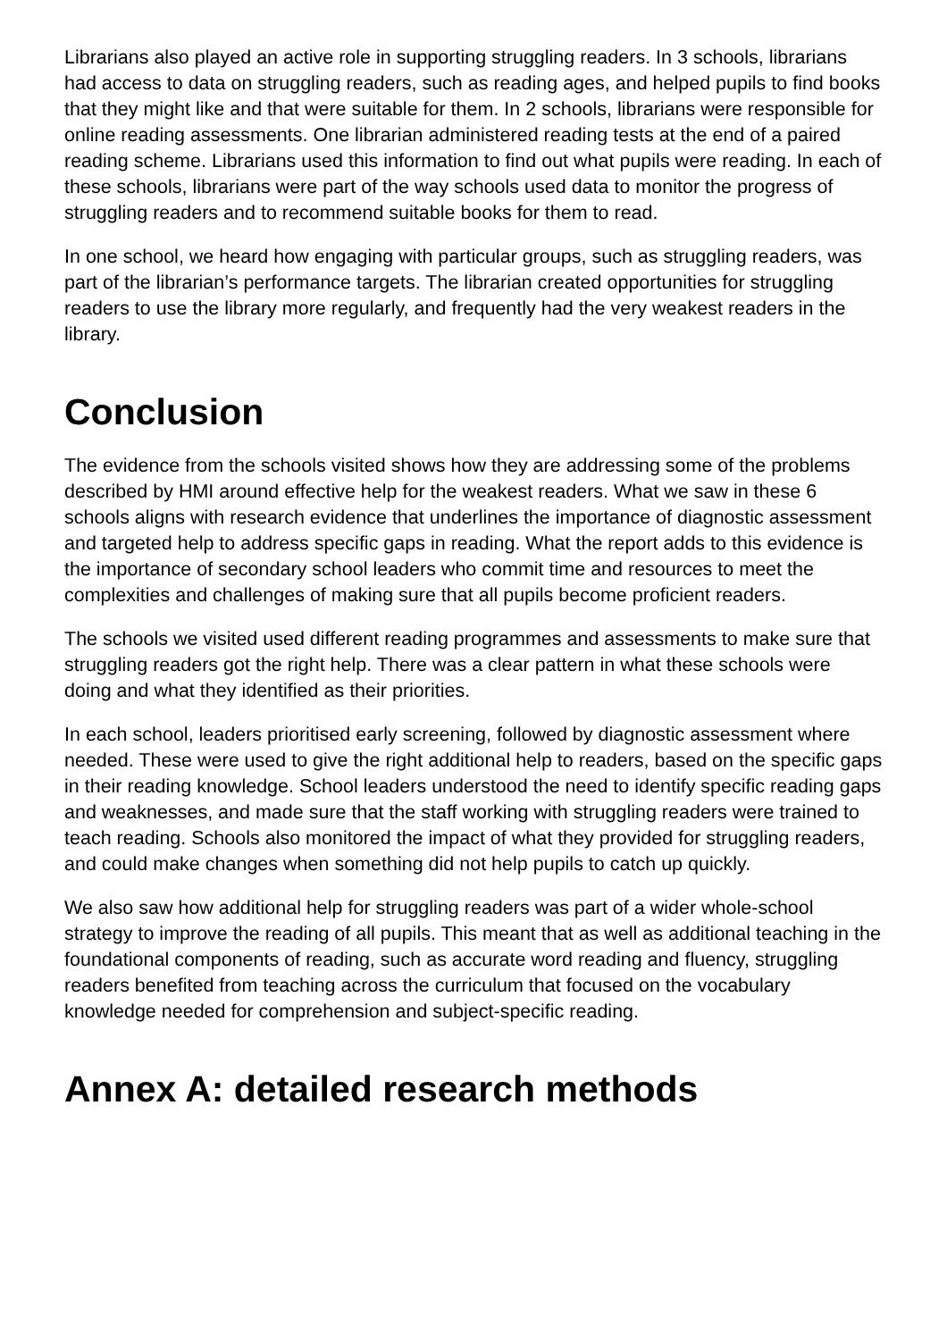Librarians also played an active role in supporting struggling readers. In 3 schools, librarians had access to data on struggling readers, such as reading ages, and helped pupils to find books that they might like and that were suitable for them. In 2 schools, librarians were responsible for online reading assessments. One librarian administered reading tests at the end of a paired reading scheme. Librarians used this information to find out what pupils were reading. In each of these schools, librarians were part of the way schools used data to monitor the progress of struggling readers and to recommend suitable books for them to read.
In one school, we heard how engaging with particular groups, such as struggling readers, was part of the librarian’s performance targets. The librarian created opportunities for struggling readers to use the library more regularly, and frequently had the very weakest readers in the library.
Conclusion
The evidence from the schools visited shows how they are addressing some of the problems described by HMI around effective help for the weakest readers. What we saw in these 6 schools aligns with research evidence that underlines the importance of diagnostic assessment and targeted help to address specific gaps in reading. What the report adds to this evidence is the importance of secondary school leaders who commit time and resources to meet the complexities and challenges of making sure that all pupils become proficient readers.
The schools we visited used different reading programmes and assessments to make sure that struggling readers got the right help. There was a clear pattern in what these schools were doing and what they identified as their priorities.
In each school, leaders prioritised early screening, followed by diagnostic assessment where needed. These were used to give the right additional help to readers, based on the specific gaps in their reading knowledge. School leaders understood the need to identify specific reading gaps and weaknesses, and made sure that the staff working with struggling readers were trained to teach reading. Schools also monitored the impact of what they provided for struggling readers, and could make changes when something did not help pupils to catch up quickly.
We also saw how additional help for struggling readers was part of a wider whole-school strategy to improve the reading of all pupils. This meant that as well as additional teaching in the foundational components of reading, such as accurate word reading and fluency, struggling readers benefited from teaching across the curriculum that focused on the vocabulary knowledge needed for comprehension and subject-specific reading.
Annex A: detailed research methods